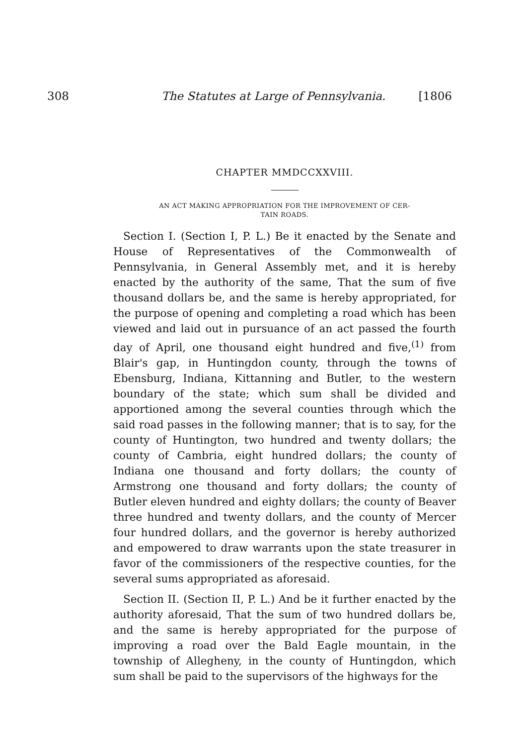308 The Statutes at Large of Pennsylvania. [1806
CHAPTER MMDCCXXVIII.
AN ACT MAKING APPROPRIATION FOR THE IMPROVEMENT OF CER-
TAIN ROADS.
Section I. (Section I, P. L.) Be it enacted by the Senate and House of Representatives of the Commonwealth of Pennsylvania, in General Assembly met, and it is hereby enacted by the authority of the same, That the sum of five thousand dollars be, and the same is hereby appropriated, for the purpose of opening and completing a road which has been viewed and laid out in pursuance of an act passed the fourth day of April, one thousand eight hundred and five,<sup>(1)</sup> from Blair's gap, in Huntingdon county, through the towns of Ebensburg, Indiana, Kittanning and Butler, to the western boundary of the state; which sum shall be divided and apportioned among the several counties through which the said road passes in the following manner; that is to say, for the county of Huntington, two hundred and twenty dollars; the county of Cambria, eight hundred dollars; the county of Indiana one thousand and forty dollars; the county of Armstrong one thousand and forty dollars; the county of Butler eleven hundred and eighty dollars; the county of Beaver three hundred and twenty dollars, and the county of Mercer four hundred dollars, and the governor is hereby authorized and empowered to draw warrants upon the state treasurer in favor of the commissioners of the respective counties, for the several sums appropriated as aforesaid.
Section II. (Section II, P. L.) And be it further enacted by the authority aforesaid, That the sum of two hundred dollars be, and the same is hereby appropriated for the purpose of improving a road over the Bald Eagle mountain, in the township of Allegheny, in the county of Huntingdon, which sum shall be paid to the supervisors of the highways for the